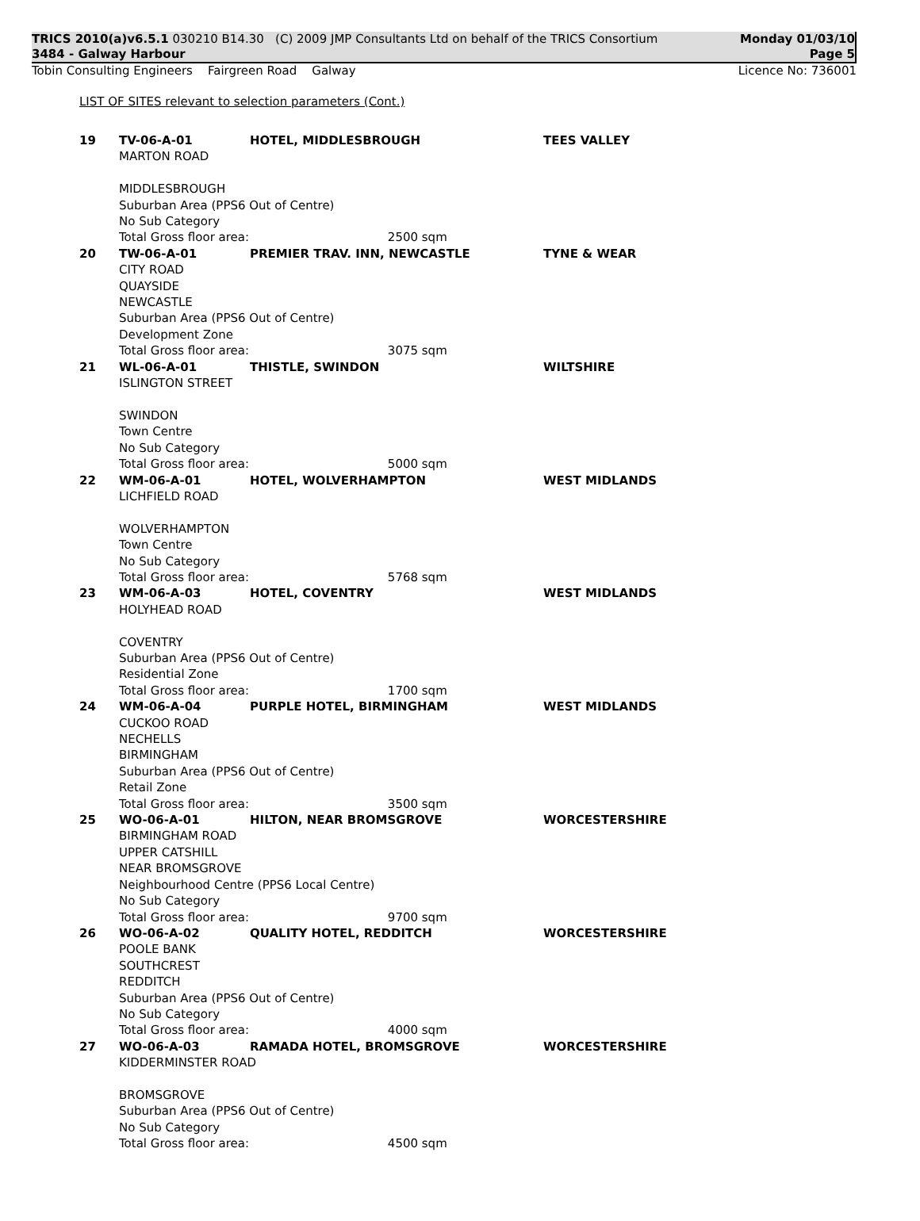TRICS 2010(a)v6.5.1 030210 B14.30 (C) 2009 JMP Consultants Ltd on behalf of the TRICS Consortium
3484 - Galway Harbour
Monday 01/03/10
Page 5
Tobin Consulting Engineers Fairgreen Road Galway
Licence No: 736001
LIST OF SITES relevant to selection parameters (Cont.)
| 19 | TV-06-A-01 | HOTEL, MIDDLESBROUGH | TEES VALLEY |
| | MARTON ROAD MIDDLESBROUGH Suburban Area (PPS6 Out of Centre) No Sub Category Total Gross floor area: 2500 sqm | | |
| 20 | TW-06-A-01 | PREMIER TRAV. INN, NEWCASTLE | TYNE & WEAR |
| | CITY ROAD QUAYSIDE NEWCASTLE Suburban Area (PPS6 Out of Centre) Development Zone Total Gross floor area: 3075 sqm | | |
| 21 | WL-06-A-01 | THISTLE, SWINDON | WILTSHIRE |
| | ISLINGTON STREET SWINDON Town Centre No Sub Category Total Gross floor area: 5000 sqm | | |
| 22 | WM-06-A-01 | HOTEL, WOLVERHAMPTON | WEST MIDLANDS |
| | LICHFIELD ROAD WOLVERHAMPTON Town Centre No Sub Category Total Gross floor area: 5768 sqm | | |
| 23 | WM-06-A-03 | HOTEL, COVENTRY | WEST MIDLANDS |
| | HOLYHEAD ROAD COVENTRY Suburban Area (PPS6 Out of Centre) Residential Zone Total Gross floor area: 1700 sqm | | |
| 24 | WM-06-A-04 | PURPLE HOTEL, BIRMINGHAM | WEST MIDLANDS |
| | CUCKOO ROAD NECHELLS BIRMINGHAM Suburban Area (PPS6 Out of Centre) Retail Zone Total Gross floor area: 3500 sqm | | |
| 25 | WO-06-A-01 | HILTON, NEAR BROMSGROVE | WORCESTERSHIRE |
| | BIRMINGHAM ROAD UPPER CATSHILL NEAR BROMSGROVE Neighbourhood Centre (PPS6 Local Centre) No Sub Category Total Gross floor area: 9700 sqm | | |
| 26 | WO-06-A-02 | QUALITY HOTEL, REDDITCH | WORCESTERSHIRE |
| | POOLE BANK SOUTHCREST REDDITCH Suburban Area (PPS6 Out of Centre) No Sub Category Total Gross floor area: 4000 sqm | | |
| 27 | WO-06-A-03 | RAMADA HOTEL, BROMSGROVE | WORCESTERSHIRE |
| | KIDDERMINSTER ROAD BROMSGROVE Suburban Area (PPS6 Out of Centre) No Sub Category Total Gross floor area: 4500 sqm | | |